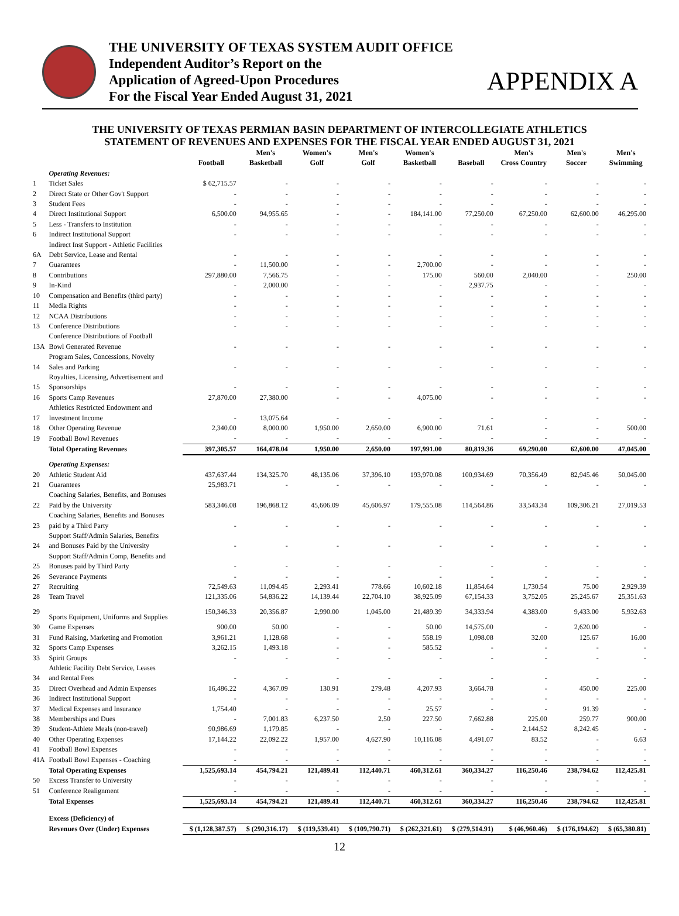THE UNIVERSITY OF TEXAS SYSTEM AUDIT OFFICE
Independent Auditor’s Report on the
Application of Agreed-Upon Procedures
For the Fiscal Year Ended August 31, 2021
APPENDIX A
THE UNIVERSITY OF TEXAS PERMIAN BASIN DEPARTMENT OF INTERCOLLEGIATE ATHLETICS
STATEMENT OF REVENUES AND EXPENSES FOR THE FISCAL YEAR ENDED AUGUST 31, 2021
| | | Football | Men's Basketball | Women's Golf | Men's Golf | Women's Basketball | Baseball | Men's Cross Country | Men's Soccer | Men's Swimming |
| --- | --- | --- | --- | --- | --- | --- | --- | --- | --- | --- |
| | Operating Revenues: | | | | | | | | | |
| 1 | Ticket Sales | $ 62,715.57 | - | - | - | - | - | - | - | - |
| 2 | Direct State or Other Gov't Support | - | - | - | - | - | - | - | - | - |
| 3 | Student Fees | - | - | - | - | - | - | - | - | - |
| 4 | Direct Institutional Support | 6,500.00 | 94,955.65 | - | - | 184,141.00 | 77,250.00 | 67,250.00 | 62,600.00 | 46,295.00 |
| 5 | Less - Transfers to Institution | - | - | - | - | - | - | - | - | - |
| 6 | Indirect Institutional Support | - | - | - | - | - | - | - | - | - |
| | Indirect Inst Support - Athletic Facilities | | | | | | | | | |
| 6A | Debt Service, Lease and Rental | - | - | - | - | - | - | - | - | - |
| 7 | Guarantees | - | 11,500.00 | - | - | 2,700.00 | - | - | - | - |
| 8 | Contributions | 297,880.00 | 7,566.75 | - | - | 175.00 | 560.00 | 2,040.00 | - | 250.00 |
| 9 | In-Kind | - | 2,000.00 | - | - | - | 2,937.75 | - | - | - |
| 10 | Compensation and Benefits (third party) | - | - | - | - | - | - | - | - | - |
| 11 | Media Rights | - | - | - | - | - | - | - | - | - |
| 12 | NCAA Distributions | - | - | - | - | - | - | - | - | - |
| 13 | Conference Distributions | - | - | - | - | - | - | - | - | - |
| | Conference Distributions of Football | | | | | | | | | |
| 13A | Bowl Generated Revenue | - | - | - | - | - | - | - | - | - |
| | Program Sales, Concessions, Novelty | | | | | | | | | |
| 14 | Sales and Parking | - | - | - | - | - | - | - | - | - |
| | Royalties, Licensing, Advertisement and | | | | | | | | | |
| 15 | Sponsorships | - | - | - | - | - | - | - | - | - |
| 16 | Sports Camp Revenues | 27,870.00 | 27,380.00 | - | - | 4,075.00 | - | - | - | - |
| | Athletics Restricted Endowment and | | | | | | | | | |
| 17 | Investment Income | - | 13,075.64 | - | - | - | - | - | - | - |
| 18 | Other Operating Revenue | 2,340.00 | 8,000.00 | 1,950.00 | 2,650.00 | 6,900.00 | 71.61 | - | - | 500.00 |
| 19 | Football Bowl Revenues | - | - | - | - | - | - | - | - | - |
| | Total Operating Revenues | 397,305.57 | 164,478.04 | 1,950.00 | 2,650.00 | 197,991.00 | 80,819.36 | 69,290.00 | 62,600.00 | 47,045.00 |
| | Operating Expenses: | | | | | | | | | |
| 20 | Athletic Student Aid | 437,637.44 | 134,325.70 | 48,135.06 | 37,396.10 | 193,970.08 | 100,934.69 | 70,356.49 | 82,945.46 | 50,045.00 |
| 21 | Guarantees | 25,983.71 | - | - | - | - | - | - | - | - |
| | Coaching Salaries, Benefits, and Bonuses | | | | | | | | | |
| 22 | Paid by the University | 583,346.08 | 196,868.12 | 45,606.09 | 45,606.97 | 179,555.08 | 114,564.86 | 33,543.34 | 109,306.21 | 27,019.53 |
| | Coaching Salaries, Benefits and Bonuses | | | | | | | | | |
| 23 | paid by a Third Party | - | - | - | - | - | - | - | - | - |
| | Support Staff/Admin Salaries, Benefits | | | | | | | | | |
| 24 | and Bonuses Paid by the University | - | - | - | - | - | - | - | - | - |
| | Support Staff/Admin Comp, Benefits and | | | | | | | | | |
| 25 | Bonuses paid by Third Party | - | - | - | - | - | - | - | - | - |
| 26 | Severance Payments | - | - | - | - | - | - | - | - | - |
| 27 | Recruiting | 72,549.63 | 11,094.45 | 2,293.41 | 778.66 | 10,602.18 | 11,854.64 | 1,730.54 | 75.00 | 2,929.39 |
| 28 | Team Travel | 121,335.06 | 54,836.22 | 14,139.44 | 22,704.10 | 38,925.09 | 67,154.33 | 3,752.05 | 25,245.67 | 25,351.63 |
| 29 | Sports Equipment, Uniforms and Supplies | 150,346.33 | 20,356.87 | 2,990.00 | 1,045.00 | 21,489.39 | 34,333.94 | 4,383.00 | 9,433.00 | 5,932.63 |
| 30 | Game Expenses | 900.00 | 50.00 | - | - | 50.00 | 14,575.00 | - | 2,620.00 | - |
| 31 | Fund Raising, Marketing and Promotion | 3,961.21 | 1,128.68 | - | - | 558.19 | 1,098.08 | 32.00 | 125.67 | 16.00 |
| 32 | Sports Camp Expenses | 3,262.15 | 1,493.18 | - | - | 585.52 | - | - | - | - |
| 33 | Spirit Groups | - | - | - | - | - | - | - | - | - |
| | Athletic Facility Debt Service, Leases | | | | | | | | | |
| 34 | and Rental Fees | - | - | - | - | - | - | - | - | - |
| 35 | Direct Overhead and Admin Expenses | 16,486.22 | 4,367.09 | 130.91 | 279.48 | 4,207.93 | 3,664.78 | - | 450.00 | 225.00 |
| 36 | Indirect Institutional Support | - | - | - | - | - | - | - | - | - |
| 37 | Medical Expenses and Insurance | 1,754.40 | - | - | - | 25.57 | - | - | 91.39 | - |
| 38 | Memberships and Dues | - | 7,001.83 | 6,237.50 | 2.50 | 227.50 | 7,662.88 | 225.00 | 259.77 | 900.00 |
| 39 | Student-Athlete Meals (non-travel) | 90,986.69 | 1,179.85 | - | - | - | - | 2,144.52 | 8,242.45 | - |
| 40 | Other Operating Expenses | 17,144.22 | 22,092.22 | 1,957.00 | 4,627.90 | 10,116.08 | 4,491.07 | 83.52 | - | 6.63 |
| 41 | Football Bowl Expenses | - | - | - | - | - | - | - | - | - |
| 41A | Football Bowl Expenses - Coaching | - | - | - | - | - | - | - | - | - |
| | Total Operating Expenses | 1,525,693.14 | 454,794.21 | 121,489.41 | 112,440.71 | 460,312.61 | 360,334.27 | 116,250.46 | 238,794.62 | 112,425.81 |
| 50 | Excess Transfer to University | - | - | - | - | - | - | - | - | - |
| 51 | Conference Realignment | - | - | - | - | - | - | - | - | - |
| | Total Expenses | 1,525,693.14 | 454,794.21 | 121,489.41 | 112,440.71 | 460,312.61 | 360,334.27 | 116,250.46 | 238,794.62 | 112,425.81 |
| | Excess (Deficiency) of | | | | | | | | | |
| | Revenues Over (Under) Expenses | $ (1,128,387.57) | $ (290,316.17) | $ (119,539.41) | $ (109,790.71) | $ (262,321.61) | $ (279,514.91) | $ (46,960.46) | $ (176,194.62) | $ (65,380.81) |
12